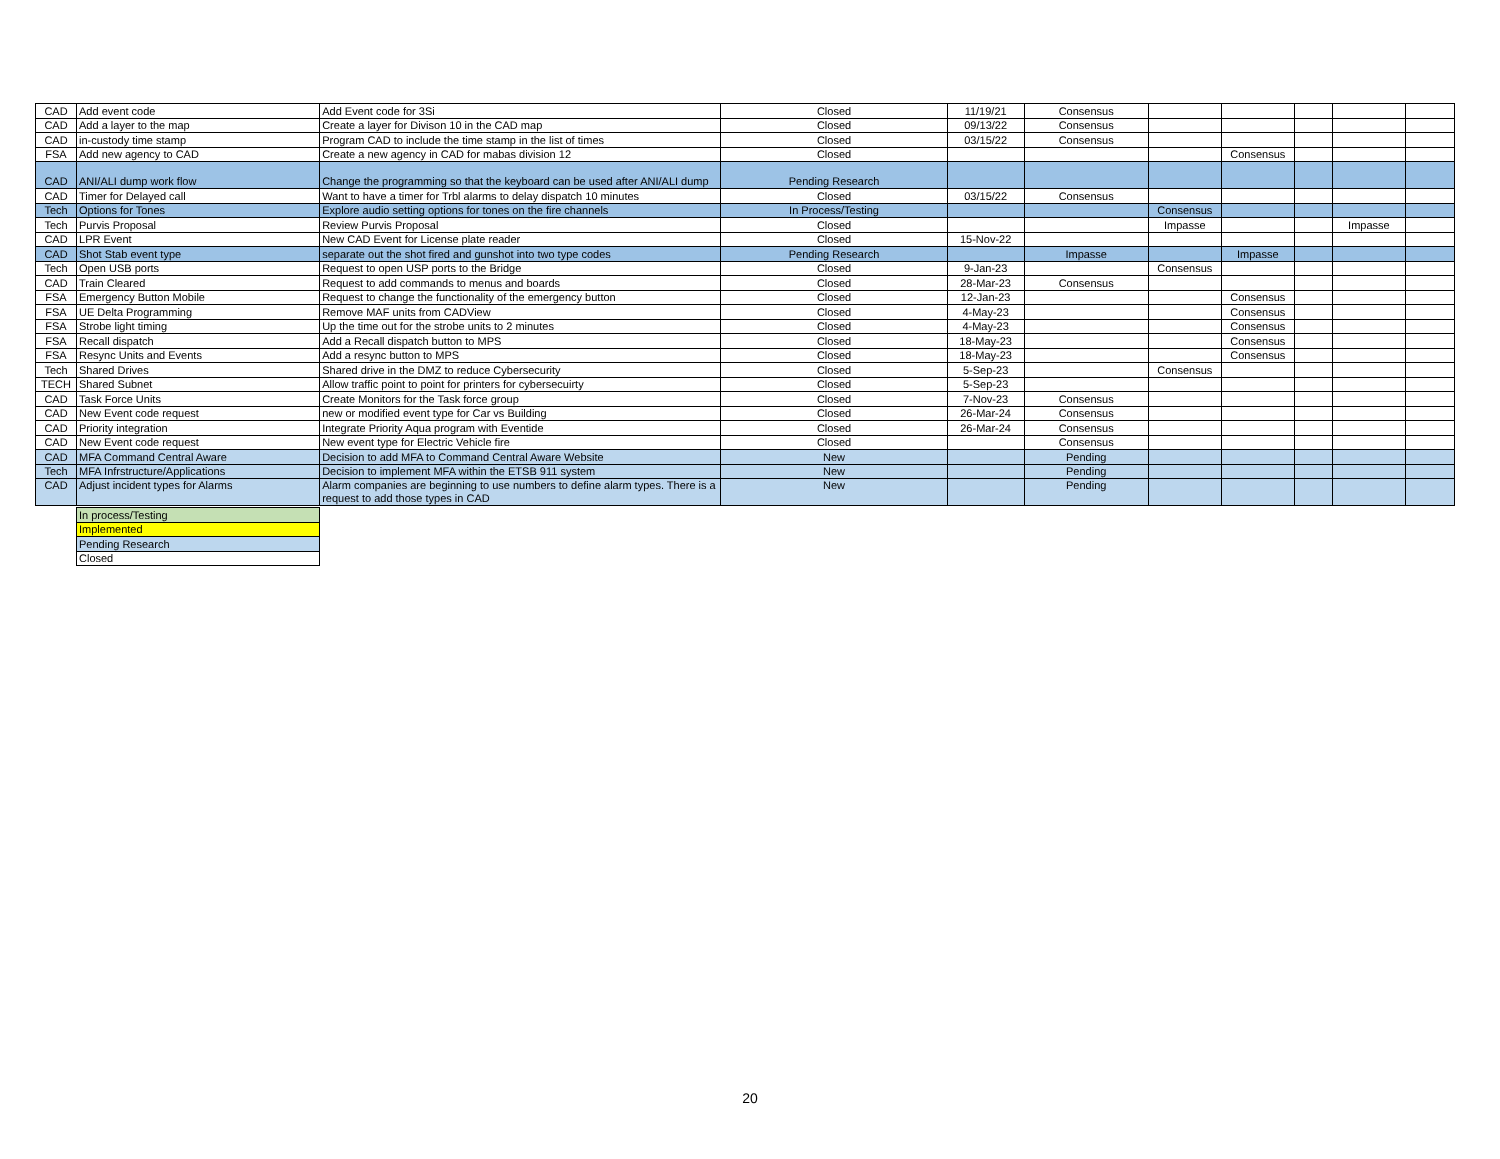| CAD | Add event code | Add Event code for 3Si | Closed | 11/19/21 | Consensus | | | | | |
| CAD | Add a layer to the map | Create a layer for Divison 10 in the CAD map | Closed | 09/13/22 | Consensus | | | | | |
| CAD | in-custody time stamp | Program CAD to include the time stamp in the list of times | Closed | 03/15/22 | Consensus | | | | | |
| FSA | Add new agency to CAD | Create a new agency in CAD for mabas division 12 | Closed | | | | Consensus | | | |
| CAD | ANI/ALI dump work flow | Change the programming so that the keyboard can be used after ANI/ALI dump | Pending Research | | | | | | | |
| CAD | Timer for Delayed call | Want to have a timer for Trbl alarms to delay dispatch 10 minutes | Closed | 03/15/22 | Consensus | | | | | |
| Tech | Options for Tones | Explore audio setting options for tones on the fire channels | In Process/Testing | | | Consensus | | | | |
| Tech | Purvis Proposal | Review Purvis Proposal | Closed | | | Impasse | | | Impasse | |
| CAD | LPR Event | New CAD Event for License plate reader | Closed | 15-Nov-22 | | | | | | |
| CAD | Shot Stab event type | separate out the shot fired and gunshot into two type codes | Pending Research | | Impasse | | Impasse | | | |
| Tech | Open USB ports | Request to open USP ports to the Bridge | Closed | 9-Jan-23 | | Consensus | | | | |
| CAD | Train Cleared | Request to add commands to menus and boards | Closed | 28-Mar-23 | Consensus | | | | | |
| FSA | Emergency Button Mobile | Request to change the functionality of the emergency button | Closed | 12-Jan-23 | | | Consensus | | | |
| FSA | UE Delta Programming | Remove MAF units from CADView | Closed | 4-May-23 | | | Consensus | | | |
| FSA | Strobe light timing | Up the time out for the strobe units to 2 minutes | Closed | 4-May-23 | | | Consensus | | | |
| FSA | Recall dispatch | Add a Recall dispatch button to MPS | Closed | 18-May-23 | | | Consensus | | | |
| FSA | Resync Units and Events | Add a resync button to MPS | Closed | 18-May-23 | | | Consensus | | | |
| Tech | Shared Drives | Shared drive in the DMZ to reduce Cybersecurity | Closed | 5-Sep-23 | | Consensus | | | | |
| TECH | Shared Subnet | Allow traffic point to point for printers for cybersecuirty | Closed | 5-Sep-23 | | | | | | |
| CAD | Task Force Units | Create Monitors for the Task force group | Closed | 7-Nov-23 | Consensus | | | | | |
| CAD | New Event code request | new or modified event type for Car vs Building | Closed | 26-Mar-24 | Consensus | | | | | |
| CAD | Priority integration | Integrate Priority Aqua program with Eventide | Closed | 26-Mar-24 | Consensus | | | | | |
| CAD | New Event code request | New event type for Electric Vehicle fire | Closed | | Consensus | | | | | |
| CAD | MFA Command Central Aware | Decision to add MFA to Command Central Aware Website | New | | Pending | | | | | |
| Tech | MFA Infrstructure/Applications | Decision to implement MFA within the ETSB 911 system | New | | Pending | | | | | |
| CAD | Adjust incident types for Alarms | Alarm companies are beginning to use numbers to define alarm types. There is a request to add those types in CAD | New | | Pending | | | | | |
| In process/Testing |
| Implemented |
| Pending Research |
| Closed |
20